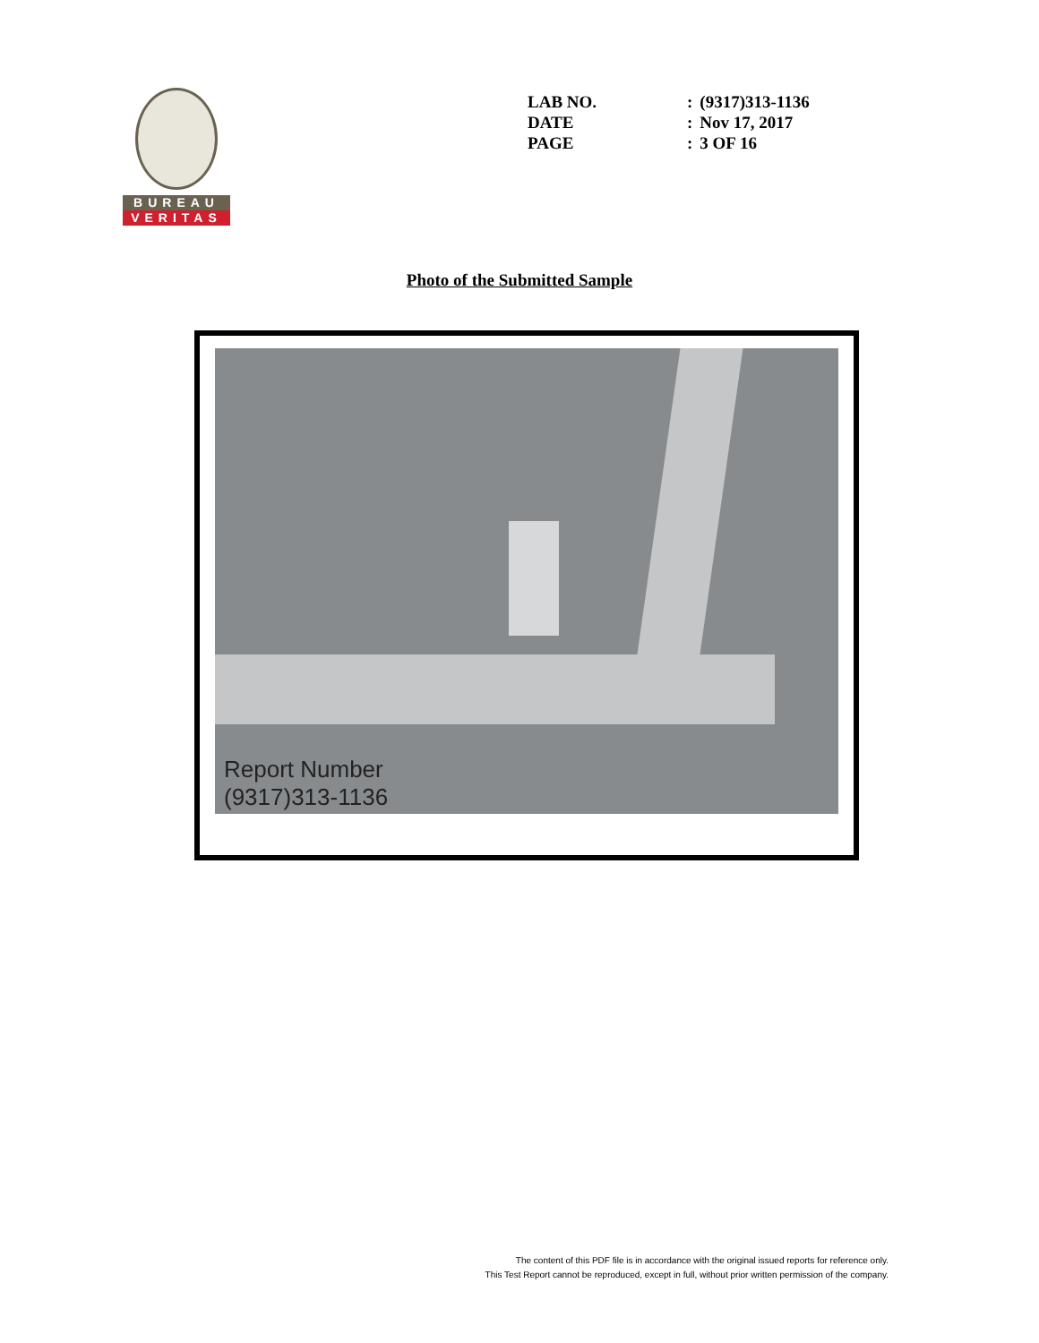BUREAU
VERITAS
| LAB NO. | : | (9317)313-1136 |
| DATE | : | Nov 17, 2017 |
| PAGE | : | 3 OF 16 |
Photo of the Submitted Sample
Report Number
(9317)313-1136
The content of this PDF file is in accordance with the original issued reports for reference only.
This Test Report cannot be reproduced, except in full, without prior written permission of the company.